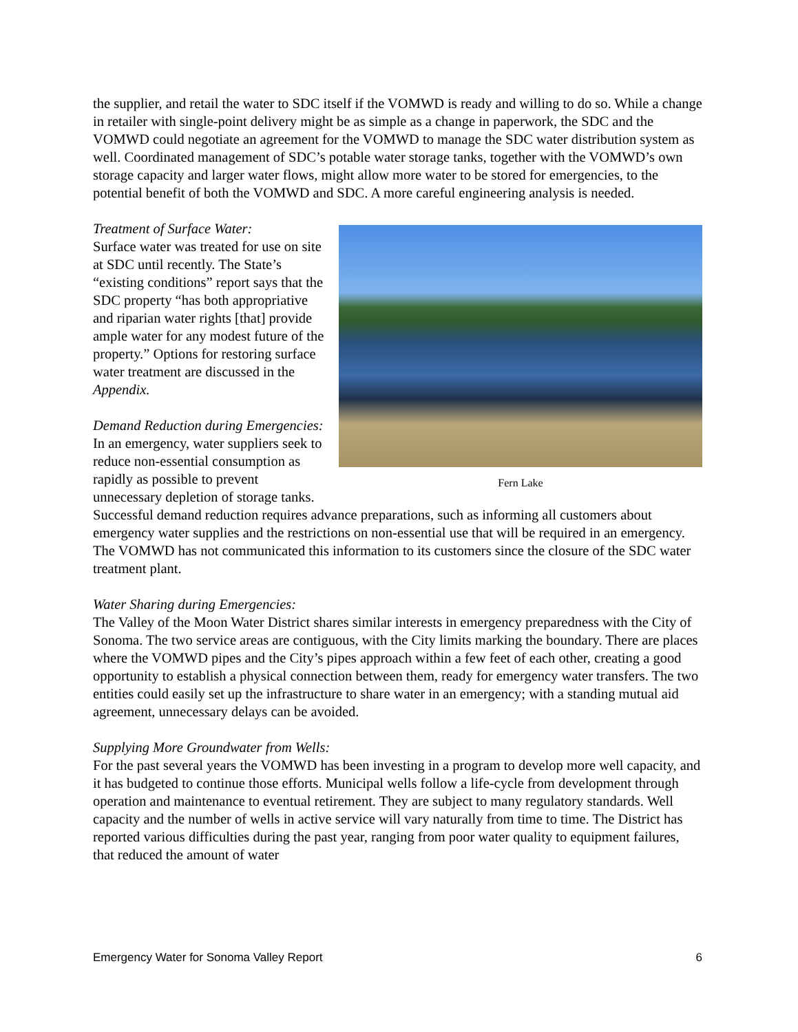the supplier, and retail the water to SDC itself if the VOMWD is ready and willing to do so. While a change in retailer with single-point delivery might be as simple as a change in paperwork, the SDC and the VOMWD could negotiate an agreement for the VOMWD to manage the SDC water distribution system as well. Coordinated management of SDC’s potable water storage tanks, together with the VOMWD’s own storage capacity and larger water flows, might allow more water to be stored for emergencies, to the potential benefit of both the VOMWD and SDC. A more careful engineering analysis is needed.
Fern Lake
Treatment of Surface Water:
Surface water was treated for use on site at SDC until recently. The State’s “existing conditions” report says that the SDC property “has both appropriative and riparian water rights [that] provide ample water for any modest future of the property.” Options for restoring surface water treatment are discussed in the Appendix.
Demand Reduction during Emergencies:
In an emergency, water suppliers seek to reduce non-essential consumption as rapidly as possible to prevent unnecessary depletion of storage tanks. Successful demand reduction requires advance preparations, such as informing all customers about emergency water supplies and the restrictions on non-essential use that will be required in an emergency. The VOMWD has not communicated this information to its customers since the closure of the SDC water treatment plant.
Water Sharing during Emergencies:
The Valley of the Moon Water District shares similar interests in emergency preparedness with the City of Sonoma. The two service areas are contiguous, with the City limits marking the boundary. There are places where the VOMWD pipes and the City’s pipes approach within a few feet of each other, creating a good opportunity to establish a physical connection between them, ready for emergency water transfers. The two entities could easily set up the infrastructure to share water in an emergency; with a standing mutual aid agreement, unnecessary delays can be avoided.
Supplying More Groundwater from Wells:
For the past several years the VOMWD has been investing in a program to develop more well capacity, and it has budgeted to continue those efforts. Municipal wells follow a life-cycle from development through operation and maintenance to eventual retirement. They are subject to many regulatory standards. Well capacity and the number of wells in active service will vary naturally from time to time. The District has reported various difficulties during the past year, ranging from poor water quality to equipment failures, that reduced the amount of water
Emergency Water for Sonoma Valley Report 6